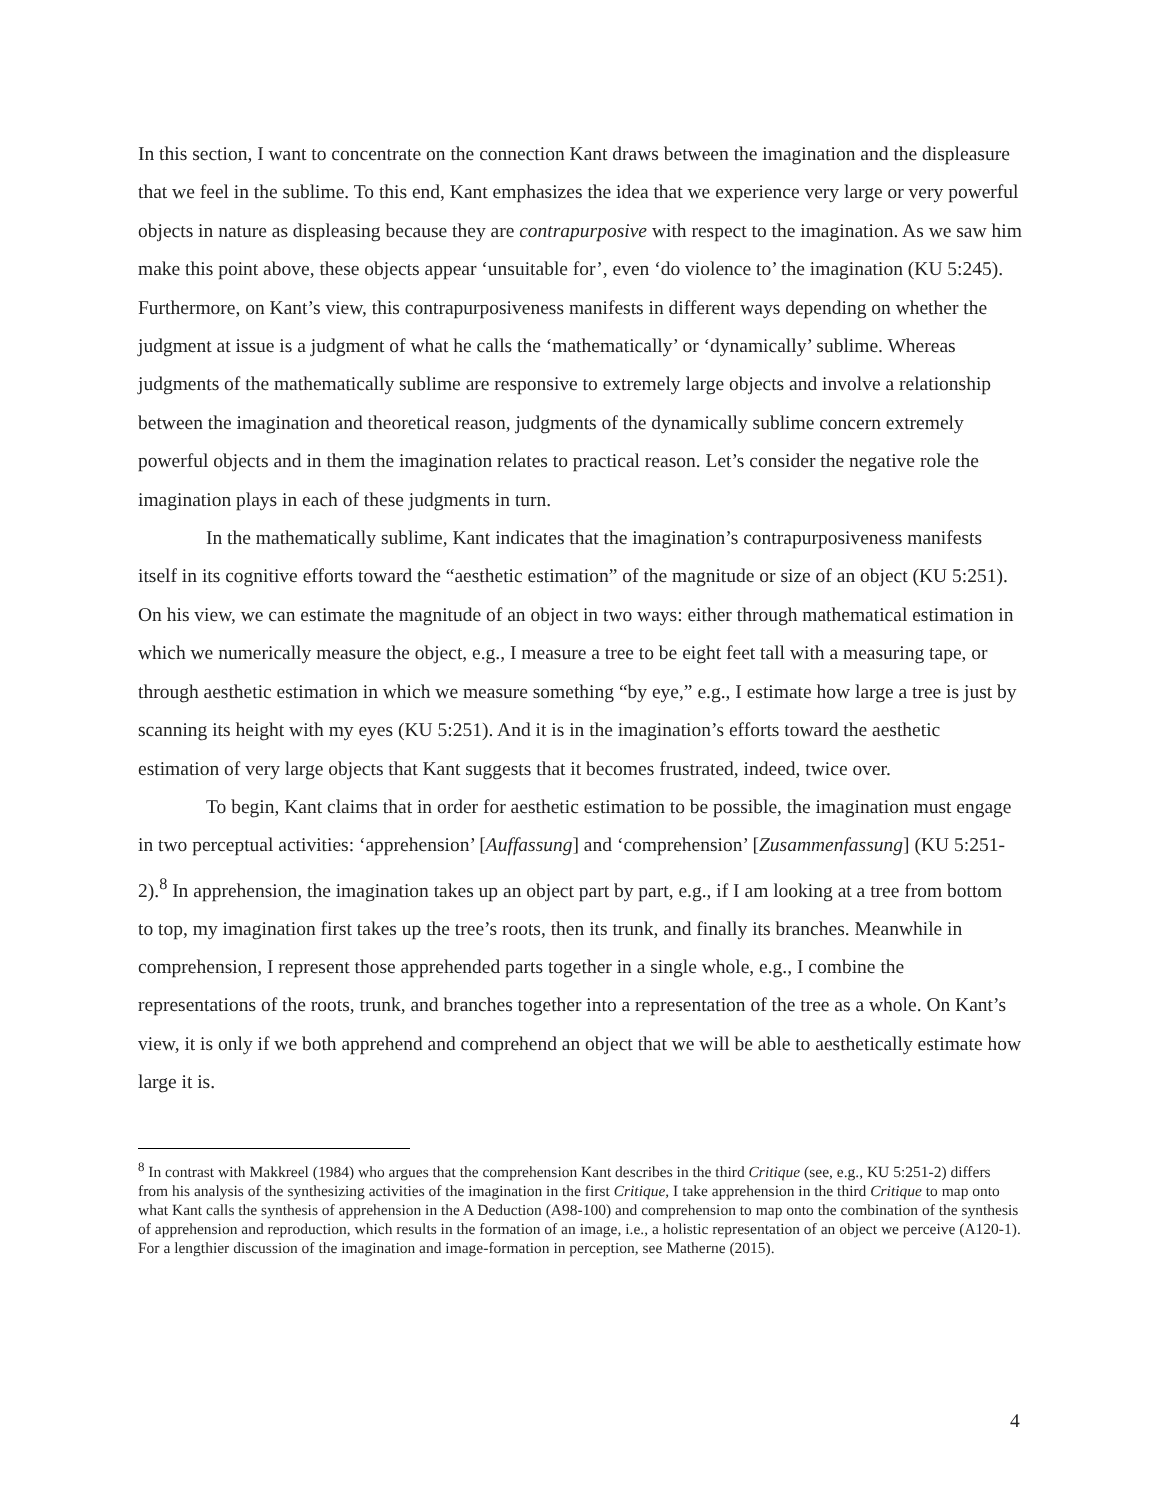In this section, I want to concentrate on the connection Kant draws between the imagination and the displeasure that we feel in the sublime. To this end, Kant emphasizes the idea that we experience very large or very powerful objects in nature as displeasing because they are contrapurposive with respect to the imagination. As we saw him make this point above, these objects appear ‘unsuitable for’, even ‘do violence to’ the imagination (KU 5:245). Furthermore, on Kant’s view, this contrapurposiveness manifests in different ways depending on whether the judgment at issue is a judgment of what he calls the ‘mathematically’ or ‘dynamically’ sublime. Whereas judgments of the mathematically sublime are responsive to extremely large objects and involve a relationship between the imagination and theoretical reason, judgments of the dynamically sublime concern extremely powerful objects and in them the imagination relates to practical reason. Let’s consider the negative role the imagination plays in each of these judgments in turn.
In the mathematically sublime, Kant indicates that the imagination’s contrapurposiveness manifests itself in its cognitive efforts toward the “aesthetic estimation” of the magnitude or size of an object (KU 5:251). On his view, we can estimate the magnitude of an object in two ways: either through mathematical estimation in which we numerically measure the object, e.g., I measure a tree to be eight feet tall with a measuring tape, or through aesthetic estimation in which we measure something “by eye,” e.g., I estimate how large a tree is just by scanning its height with my eyes (KU 5:251). And it is in the imagination’s efforts toward the aesthetic estimation of very large objects that Kant suggests that it becomes frustrated, indeed, twice over.
To begin, Kant claims that in order for aesthetic estimation to be possible, the imagination must engage in two perceptual activities: ‘apprehension’ [Auffassung] and ‘comprehension’ [Zusammenfassung] (KU 5:251-2).<sup>8</sup> In apprehension, the imagination takes up an object part by part, e.g., if I am looking at a tree from bottom to top, my imagination first takes up the tree’s roots, then its trunk, and finally its branches. Meanwhile in comprehension, I represent those apprehended parts together in a single whole, e.g., I combine the representations of the roots, trunk, and branches together into a representation of the tree as a whole. On Kant’s view, it is only if we both apprehend and comprehend an object that we will be able to aesthetically estimate how large it is.
<sup>8</sup> In contrast with Makkreel (1984) who argues that the comprehension Kant describes in the third Critique (see, e.g., KU 5:251-2) differs from his analysis of the synthesizing activities of the imagination in the first Critique, I take apprehension in the third Critique to map onto what Kant calls the synthesis of apprehension in the A Deduction (A98-100) and comprehension to map onto the combination of the synthesis of apprehension and reproduction, which results in the formation of an image, i.e., a holistic representation of an object we perceive (A120-1). For a lengthier discussion of the imagination and image-formation in perception, see Matherne (2015).
4